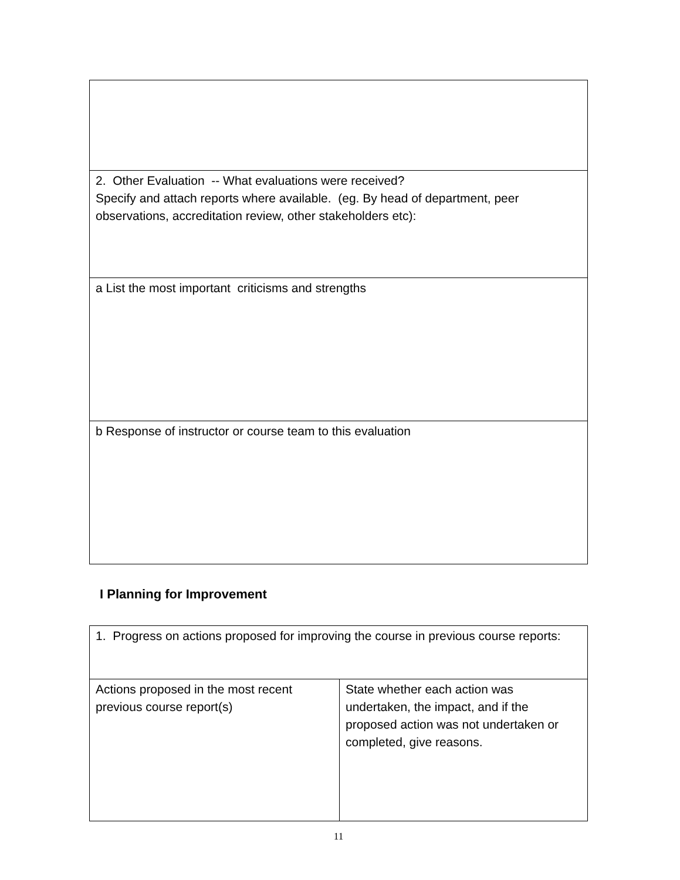| 2. Other Evaluation -- What evaluations were received? Specify and attach reports where available. (eg. By head of department, peer observations, accreditation review, other stakeholders etc): |
| a List the most important criticisms and strengths |
| b Response of instructor or course team to this evaluation |
I Planning for Improvement
| 1. Progress on actions proposed for improving the course in previous course reports: | |
| Actions proposed in the most recent previous course report(s) | State whether each action was undertaken, the impact, and if the proposed action was not undertaken or completed, give reasons. |
11